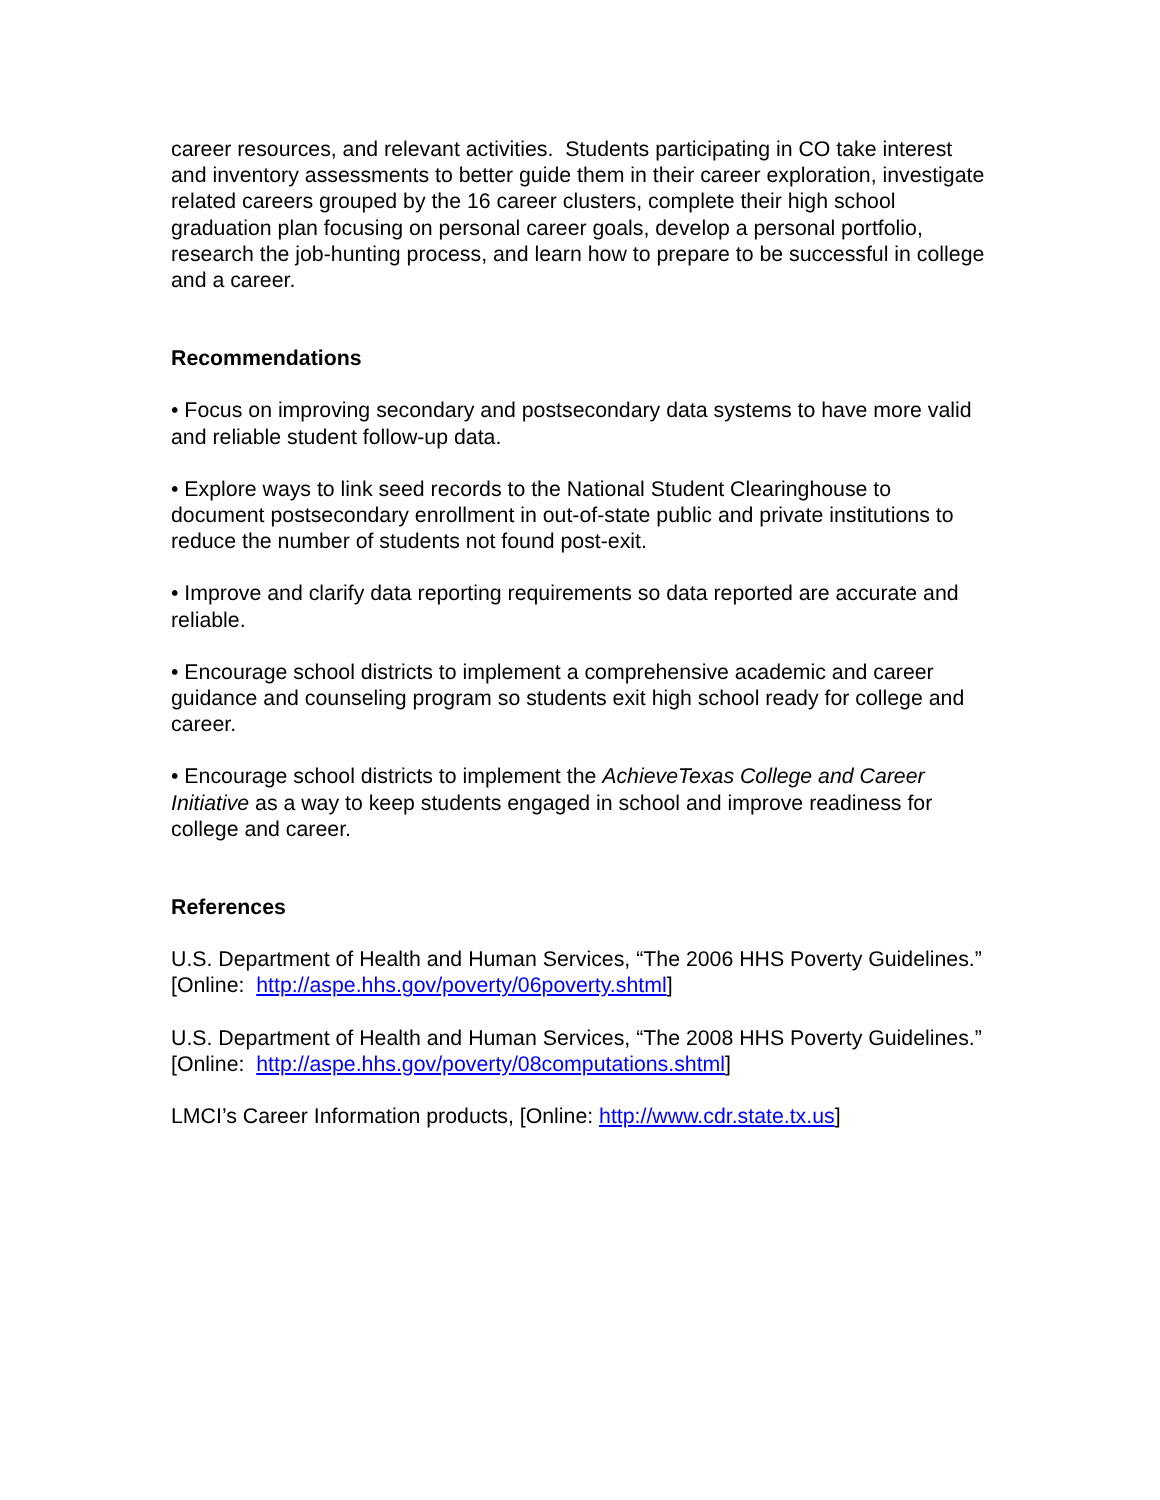career resources, and relevant activities. Students participating in CO take interest and inventory assessments to better guide them in their career exploration, investigate related careers grouped by the 16 career clusters, complete their high school graduation plan focusing on personal career goals, develop a personal portfolio, research the job-hunting process, and learn how to prepare to be successful in college and a career.
Recommendations
• Focus on improving secondary and postsecondary data systems to have more valid and reliable student follow-up data.
• Explore ways to link seed records to the National Student Clearinghouse to document postsecondary enrollment in out-of-state public and private institutions to reduce the number of students not found post-exit.
• Improve and clarify data reporting requirements so data reported are accurate and reliable.
• Encourage school districts to implement a comprehensive academic and career guidance and counseling program so students exit high school ready for college and career.
• Encourage school districts to implement the AchieveTexas College and Career Initiative as a way to keep students engaged in school and improve readiness for college and career.
References
U.S. Department of Health and Human Services, “The 2006 HHS Poverty Guidelines.” [Online: http://aspe.hhs.gov/poverty/06poverty.shtml]
U.S. Department of Health and Human Services, “The 2008 HHS Poverty Guidelines.” [Online: http://aspe.hhs.gov/poverty/08computations.shtml]
LMCI’s Career Information products, [Online: http://www.cdr.state.tx.us]